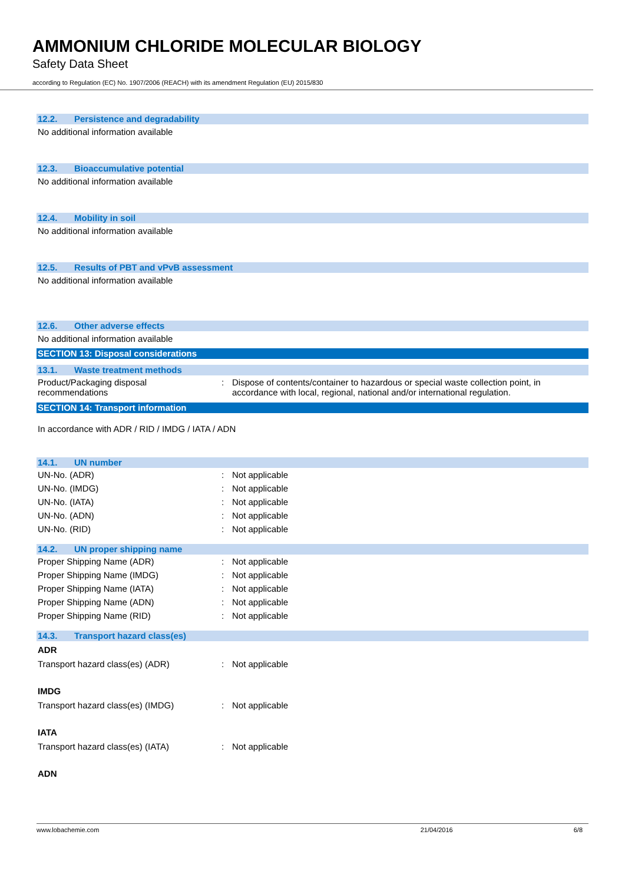AMMONIUM CHLORIDE MOLECULAR BIOLOGY
Safety Data Sheet
according to Regulation (EC) No. 1907/2006 (REACH) with its amendment Regulation (EU) 2015/830
12.2. Persistence and degradability
No additional information available
12.3. Bioaccumulative potential
No additional information available
12.4. Mobility in soil
No additional information available
12.5. Results of PBT and vPvB assessment
No additional information available
12.6. Other adverse effects
No additional information available
SECTION 13: Disposal considerations
13.1. Waste treatment methods
| Product/Packaging disposal recommendations | : | Dispose of contents/container to hazardous or special waste collection point, in accordance with local, regional, national and/or international regulation. |
SECTION 14: Transport information
In accordance with ADR / RID / IMDG / IATA / ADN
14.1. UN number
| UN-No. (ADR) | : | Not applicable |
| UN-No. (IMDG) | : | Not applicable |
| UN-No. (IATA) | : | Not applicable |
| UN-No. (ADN) | : | Not applicable |
| UN-No. (RID) | : | Not applicable |
14.2. UN proper shipping name
| Proper Shipping Name (ADR) | : | Not applicable |
| Proper Shipping Name (IMDG) | : | Not applicable |
| Proper Shipping Name (IATA) | : | Not applicable |
| Proper Shipping Name (ADN) | : | Not applicable |
| Proper Shipping Name (RID) | : | Not applicable |
14.3. Transport hazard class(es)
ADR
| Transport hazard class(es) (ADR) | : | Not applicable |
IMDG
| Transport hazard class(es) (IMDG) | : | Not applicable |
IATA
| Transport hazard class(es) (IATA) | : | Not applicable |
ADN
www.lobachemie.com 21/04/2016 6/8